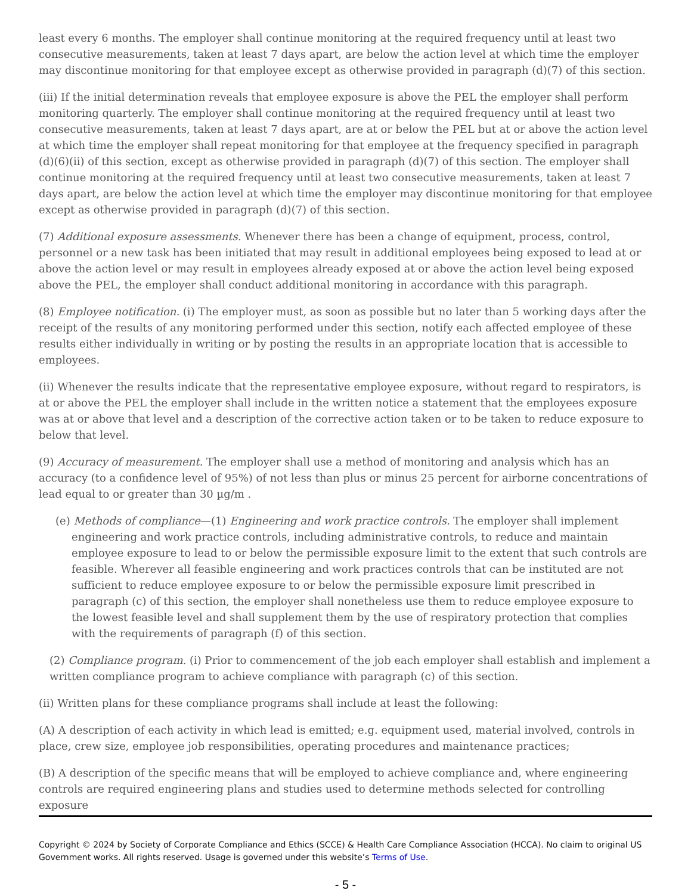least every 6 months. The employer shall continue monitoring at the required frequency until at least two consecutive measurements, taken at least 7 days apart, are below the action level at which time the employer may discontinue monitoring for that employee except as otherwise provided in paragraph (d)(7) of this section.
(iii) If the initial determination reveals that employee exposure is above the PEL the employer shall perform monitoring quarterly. The employer shall continue monitoring at the required frequency until at least two consecutive measurements, taken at least 7 days apart, are at or below the PEL but at or above the action level at which time the employer shall repeat monitoring for that employee at the frequency specified in paragraph (d)(6)(ii) of this section, except as otherwise provided in paragraph (d)(7) of this section. The employer shall continue monitoring at the required frequency until at least two consecutive measurements, taken at least 7 days apart, are below the action level at which time the employer may discontinue monitoring for that employee except as otherwise provided in paragraph (d)(7) of this section.
(7) Additional exposure assessments. Whenever there has been a change of equipment, process, control, personnel or a new task has been initiated that may result in additional employees being exposed to lead at or above the action level or may result in employees already exposed at or above the action level being exposed above the PEL, the employer shall conduct additional monitoring in accordance with this paragraph.
(8) Employee notification. (i) The employer must, as soon as possible but no later than 5 working days after the receipt of the results of any monitoring performed under this section, notify each affected employee of these results either individually in writing or by posting the results in an appropriate location that is accessible to employees.
(ii) Whenever the results indicate that the representative employee exposure, without regard to respirators, is at or above the PEL the employer shall include in the written notice a statement that the employees exposure was at or above that level and a description of the corrective action taken or to be taken to reduce exposure to below that level.
(9) Accuracy of measurement. The employer shall use a method of monitoring and analysis which has an accuracy (to a confidence level of 95%) of not less than plus or minus 25 percent for airborne concentrations of lead equal to or greater than 30 µg/m .
(e) Methods of compliance—(1) Engineering and work practice controls. The employer shall implement engineering and work practice controls, including administrative controls, to reduce and maintain employee exposure to lead to or below the permissible exposure limit to the extent that such controls are feasible. Wherever all feasible engineering and work practices controls that can be instituted are not sufficient to reduce employee exposure to or below the permissible exposure limit prescribed in paragraph (c) of this section, the employer shall nonetheless use them to reduce employee exposure to the lowest feasible level and shall supplement them by the use of respiratory protection that complies with the requirements of paragraph (f) of this section.
(2) Compliance program. (i) Prior to commencement of the job each employer shall establish and implement a written compliance program to achieve compliance with paragraph (c) of this section.
(ii) Written plans for these compliance programs shall include at least the following:
(A) A description of each activity in which lead is emitted; e.g. equipment used, material involved, controls in place, crew size, employee job responsibilities, operating procedures and maintenance practices;
(B) A description of the specific means that will be employed to achieve compliance and, where engineering controls are required engineering plans and studies used to determine methods selected for controlling exposure
Copyright © 2024 by Society of Corporate Compliance and Ethics (SCCE) & Health Care Compliance Association (HCCA). No claim to original US Government works. All rights reserved. Usage is governed under this website’s Terms of Use.
- 5 -